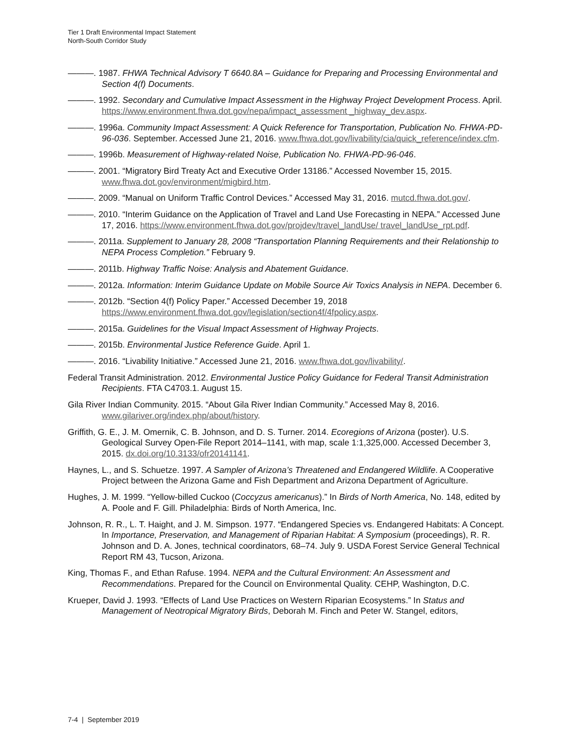Tier 1 Draft Environmental Impact Statement
North-South Corridor Study
———. 1987. FHWA Technical Advisory T 6640.8A – Guidance for Preparing and Processing Environmental and Section 4(f) Documents.
———. 1992. Secondary and Cumulative Impact Assessment in the Highway Project Development Process. April. https://www.environment.fhwa.dot.gov/nepa/impact_assessment _highway_dev.aspx.
———. 1996a. Community Impact Assessment: A Quick Reference for Transportation, Publication No. FHWA-PD-96-036. September. Accessed June 21, 2016. www.fhwa.dot.gov/livability/cia/quick_reference/index.cfm.
———. 1996b. Measurement of Highway-related Noise, Publication No. FHWA-PD-96-046.
———. 2001. “Migratory Bird Treaty Act and Executive Order 13186.” Accessed November 15, 2015. www.fhwa.dot.gov/environment/migbird.htm.
———. 2009. “Manual on Uniform Traffic Control Devices.” Accessed May 31, 2016. mutcd.fhwa.dot.gov/.
———. 2010. “Interim Guidance on the Application of Travel and Land Use Forecasting in NEPA.” Accessed June 17, 2016. https://www.environment.fhwa.dot.gov/projdev/travel_landUse/ travel_landUse_rpt.pdf.
———. 2011a. Supplement to January 28, 2008 “Transportation Planning Requirements and their Relationship to NEPA Process Completion.” February 9.
———. 2011b. Highway Traffic Noise: Analysis and Abatement Guidance.
———. 2012a. Information: Interim Guidance Update on Mobile Source Air Toxics Analysis in NEPA. December 6.
———. 2012b. “Section 4(f) Policy Paper.” Accessed December 19, 2018 https://www.environment.fhwa.dot.gov/legislation/section4f/4fpolicy.aspx.
———. 2015a. Guidelines for the Visual Impact Assessment of Highway Projects.
———. 2015b. Environmental Justice Reference Guide. April 1.
———. 2016. “Livability Initiative.” Accessed June 21, 2016. www.fhwa.dot.gov/livability/.
Federal Transit Administration. 2012. Environmental Justice Policy Guidance for Federal Transit Administration Recipients. FTA C4703.1. August 15.
Gila River Indian Community. 2015. “About Gila River Indian Community.” Accessed May 8, 2016. www.gilariver.org/index.php/about/history.
Griffith, G. E., J. M. Omernik, C. B. Johnson, and D. S. Turner. 2014. Ecoregions of Arizona (poster). U.S. Geological Survey Open-File Report 2014–1141, with map, scale 1:1,325,000. Accessed December 3, 2015. dx.doi.org/10.3133/ofr20141141.
Haynes, L., and S. Schuetze. 1997. A Sampler of Arizona’s Threatened and Endangered Wildlife. A Cooperative Project between the Arizona Game and Fish Department and Arizona Department of Agriculture.
Hughes, J. M. 1999. “Yellow-billed Cuckoo (Coccyzus americanus).” In Birds of North America, No. 148, edited by A. Poole and F. Gill. Philadelphia: Birds of North America, Inc.
Johnson, R. R., L. T. Haight, and J. M. Simpson. 1977. “Endangered Species vs. Endangered Habitats: A Concept. In Importance, Preservation, and Management of Riparian Habitat: A Symposium (proceedings), R. R. Johnson and D. A. Jones, technical coordinators, 68–74. July 9. USDA Forest Service General Technical Report RM 43, Tucson, Arizona.
King, Thomas F., and Ethan Rafuse. 1994. NEPA and the Cultural Environment: An Assessment and Recommendations. Prepared for the Council on Environmental Quality. CEHP, Washington, D.C.
Krueper, David J. 1993. “Effects of Land Use Practices on Western Riparian Ecosystems.” In Status and Management of Neotropical Migratory Birds, Deborah M. Finch and Peter W. Stangel, editors,
7-4 | September 2019